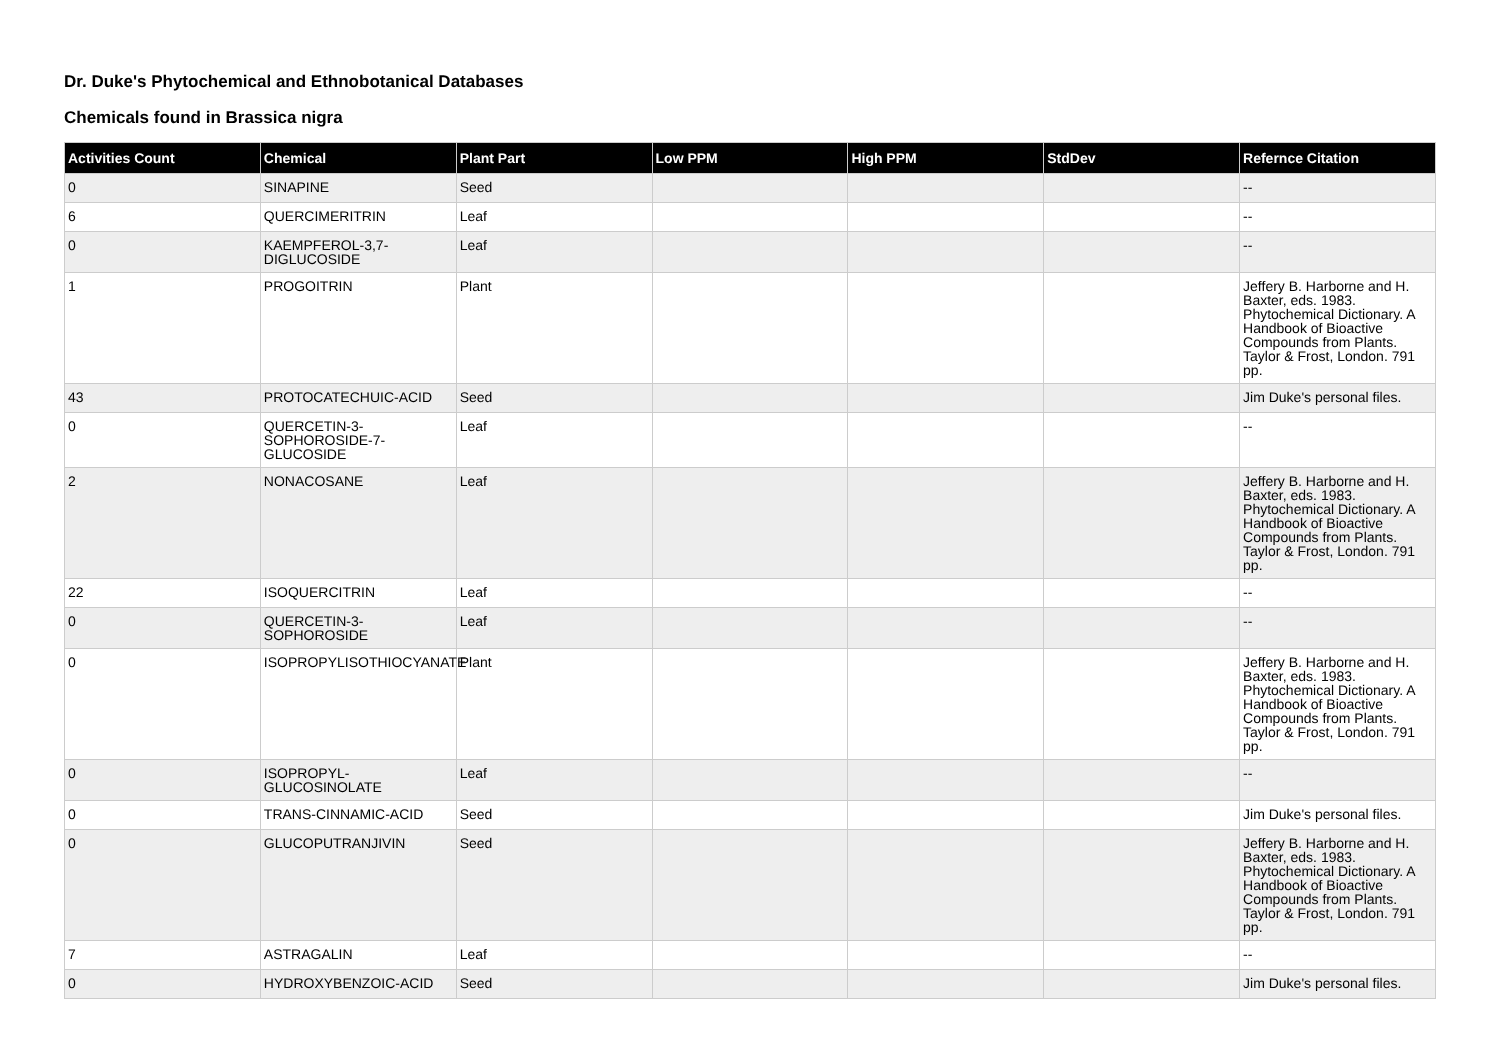Dr. Duke's Phytochemical and Ethnobotanical Databases
Chemicals found in Brassica nigra
| Activities Count | Chemical | Plant Part | Low PPM | High PPM | StdDev | Refernce Citation |
| --- | --- | --- | --- | --- | --- | --- |
| 0 | SINAPINE | Seed | | | | -- |
| 6 | QUERCIMERITRIN | Leaf | | | | -- |
| 0 | KAEMPFEROL-3,7-DIGLUCOSIDE | Leaf | | | | -- |
| 1 | PROGOITRIN | Plant | | | | Jeffery B. Harborne and H. Baxter, eds. 1983. Phytochemical Dictionary. A Handbook of Bioactive Compounds from Plants. Taylor & Frost, London. 791 pp. |
| 43 | PROTOCATECHUIC-ACID | Seed | | | | Jim Duke's personal files. |
| 0 | QUERCETIN-3-SOPHOROSIDE-7-GLUCOSIDE | Leaf | | | | -- |
| 2 | NONACOSANE | Leaf | | | | Jeffery B. Harborne and H. Baxter, eds. 1983. Phytochemical Dictionary. A Handbook of Bioactive Compounds from Plants. Taylor & Frost, London. 791 pp. |
| 22 | ISOQUERCITRIN | Leaf | | | | -- |
| 0 | QUERCETIN-3-SOPHOROSIDE | Leaf | | | | -- |
| 0 | ISOPROPYLISOTHIOCYANATE | Plant | | | | Jeffery B. Harborne and H. Baxter, eds. 1983. Phytochemical Dictionary. A Handbook of Bioactive Compounds from Plants. Taylor & Frost, London. 791 pp. |
| 0 | ISOPROPYL-GLUCOSINOLATE | Leaf | | | | -- |
| 0 | TRANS-CINNAMIC-ACID | Seed | | | | Jim Duke's personal files. |
| 0 | GLUCOPUTRANJIVIN | Seed | | | | Jeffery B. Harborne and H. Baxter, eds. 1983. Phytochemical Dictionary. A Handbook of Bioactive Compounds from Plants. Taylor & Frost, London. 791 pp. |
| 7 | ASTRAGALIN | Leaf | | | | -- |
| 0 | HYDROXYBENZOIC-ACID | Seed | | | | Jim Duke's personal files. |